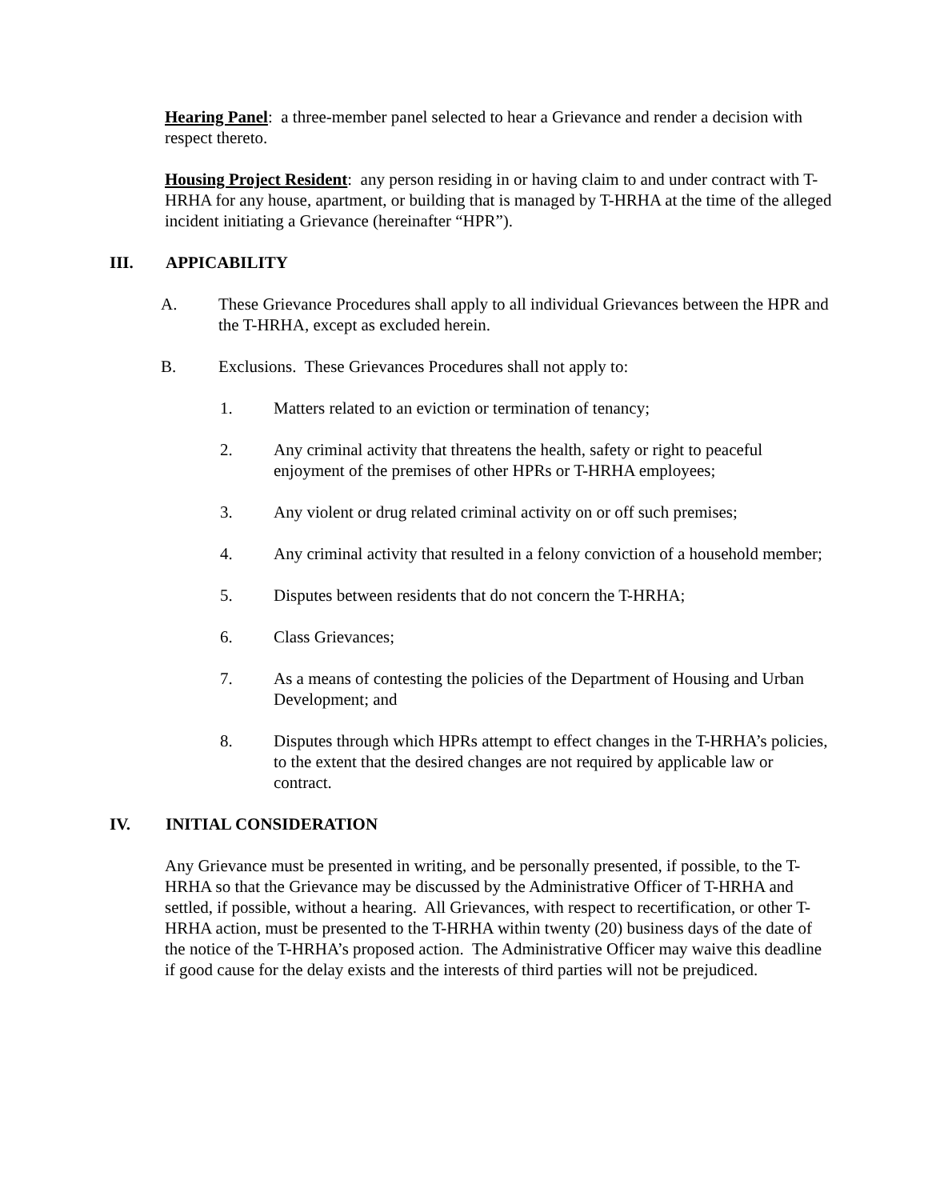Hearing Panel: a three-member panel selected to hear a Grievance and render a decision with respect thereto.
Housing Project Resident: any person residing in or having claim to and under contract with T-HRHA for any house, apartment, or building that is managed by T-HRHA at the time of the alleged incident initiating a Grievance (hereinafter “HPR”).
III. APPICABILITY
A. These Grievance Procedures shall apply to all individual Grievances between the HPR and the T-HRHA, except as excluded herein.
B. Exclusions. These Grievances Procedures shall not apply to:
1. Matters related to an eviction or termination of tenancy;
2. Any criminal activity that threatens the health, safety or right to peaceful enjoyment of the premises of other HPRs or T-HRHA employees;
3. Any violent or drug related criminal activity on or off such premises;
4. Any criminal activity that resulted in a felony conviction of a household member;
5. Disputes between residents that do not concern the T-HRHA;
6. Class Grievances;
7. As a means of contesting the policies of the Department of Housing and Urban Development; and
8. Disputes through which HPRs attempt to effect changes in the T-HRHA’s policies, to the extent that the desired changes are not required by applicable law or contract.
IV. INITIAL CONSIDERATION
Any Grievance must be presented in writing, and be personally presented, if possible, to the T-HRHA so that the Grievance may be discussed by the Administrative Officer of T-HRHA and settled, if possible, without a hearing. All Grievances, with respect to recertification, or other T-HRHA action, must be presented to the T-HRHA within twenty (20) business days of the date of the notice of the T-HRHA’s proposed action. The Administrative Officer may waive this deadline if good cause for the delay exists and the interests of third parties will not be prejudiced.